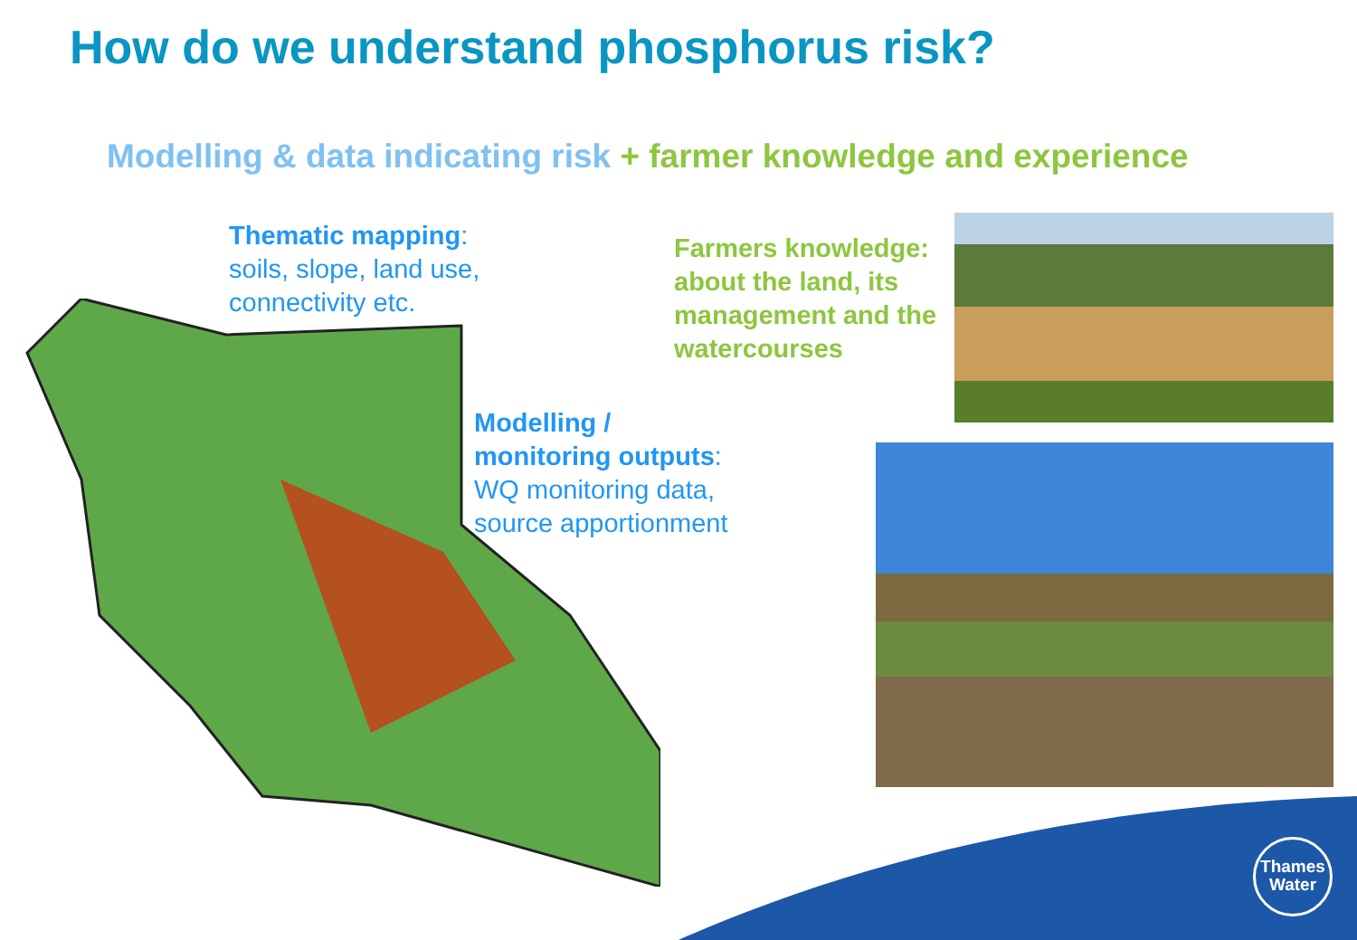How do we understand phosphorus risk?
Modelling & data indicating risk + farmer knowledge and experience
Thematic mapping:
soils, slope, land use,
connectivity etc.
Modelling /
monitoring outputs:
WQ monitoring data,
source apportionment
Farmers knowledge:
about the land, its
management and the
watercourses
Thames
Water